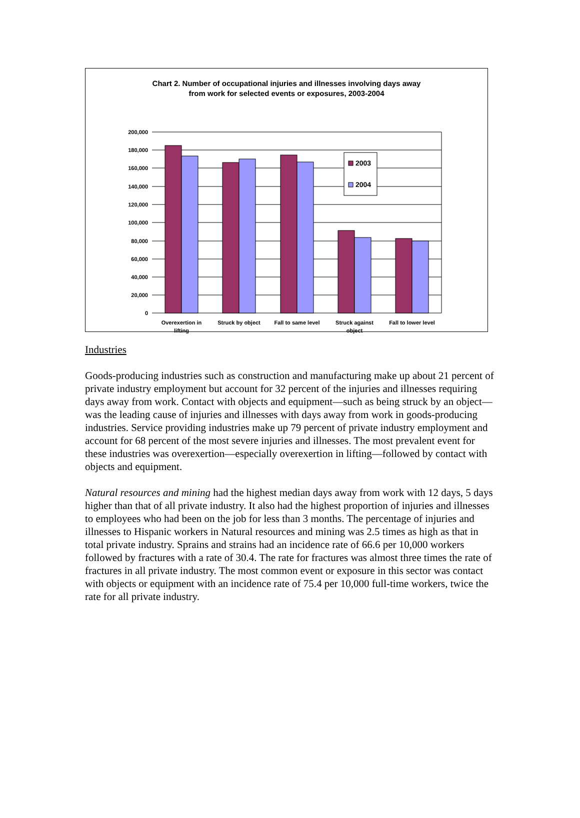Chart 2. Number of occupational injuries and illnesses involving days away
from work for selected events or exposures, 2003-2004
2003
2004
200,000
180,000
160,000
140,000
120,000
100,000
80,000
60,000
40,000
20,000
0
Overexertion in
lifting
Struck by object
Fall to same level
Struck against
object
Fall to lower level
Industries
Goods-producing industries such as construction and manufacturing make up about 21 percent of private industry employment but account for 32 percent of the injuries and illnesses requiring days away from work. Contact with objects and equipment—such as being struck by an object—was the leading cause of injuries and illnesses with days away from work in goods-producing industries. Service providing industries make up 79 percent of private industry employment and account for 68 percent of the most severe injuries and illnesses. The most prevalent event for these industries was overexertion—especially overexertion in lifting—followed by contact with objects and equipment.
Natural resources and mining had the highest median days away from work with 12 days, 5 days higher than that of all private industry. It also had the highest proportion of injuries and illnesses to employees who had been on the job for less than 3 months. The percentage of injuries and illnesses to Hispanic workers in Natural resources and mining was 2.5 times as high as that in total private industry. Sprains and strains had an incidence rate of 66.6 per 10,000 workers followed by fractures with a rate of 30.4. The rate for fractures was almost three times the rate of fractures in all private industry. The most common event or exposure in this sector was contact with objects or equipment with an incidence rate of 75.4 per 10,000 full-time workers, twice the rate for all private industry.